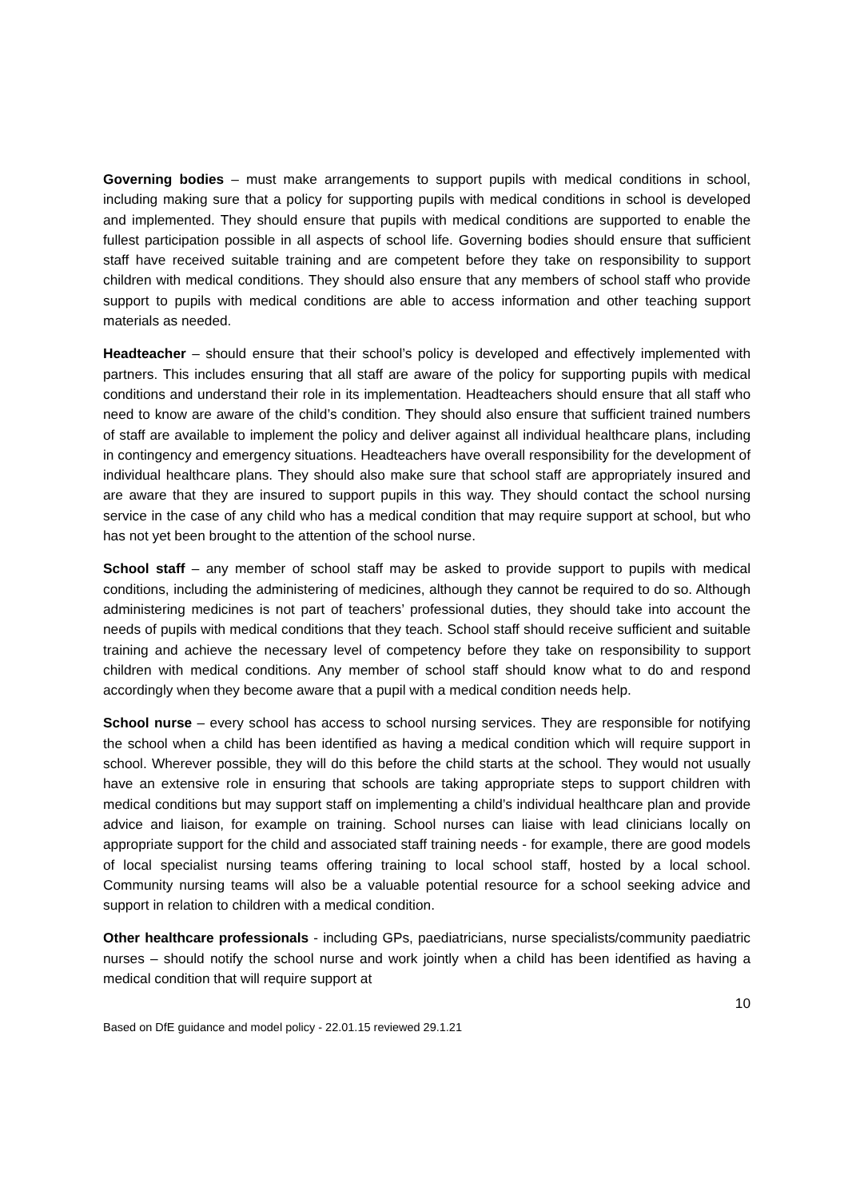Governing bodies – must make arrangements to support pupils with medical conditions in school, including making sure that a policy for supporting pupils with medical conditions in school is developed and implemented. They should ensure that pupils with medical conditions are supported to enable the fullest participation possible in all aspects of school life. Governing bodies should ensure that sufficient staff have received suitable training and are competent before they take on responsibility to support children with medical conditions. They should also ensure that any members of school staff who provide support to pupils with medical conditions are able to access information and other teaching support materials as needed.
Headteacher – should ensure that their school’s policy is developed and effectively implemented with partners. This includes ensuring that all staff are aware of the policy for supporting pupils with medical conditions and understand their role in its implementation. Headteachers should ensure that all staff who need to know are aware of the child’s condition. They should also ensure that sufficient trained numbers of staff are available to implement the policy and deliver against all individual healthcare plans, including in contingency and emergency situations. Headteachers have overall responsibility for the development of individual healthcare plans. They should also make sure that school staff are appropriately insured and are aware that they are insured to support pupils in this way. They should contact the school nursing service in the case of any child who has a medical condition that may require support at school, but who has not yet been brought to the attention of the school nurse.
School staff – any member of school staff may be asked to provide support to pupils with medical conditions, including the administering of medicines, although they cannot be required to do so. Although administering medicines is not part of teachers’ professional duties, they should take into account the needs of pupils with medical conditions that they teach. School staff should receive sufficient and suitable training and achieve the necessary level of competency before they take on responsibility to support children with medical conditions. Any member of school staff should know what to do and respond accordingly when they become aware that a pupil with a medical condition needs help.
School nurse – every school has access to school nursing services. They are responsible for notifying the school when a child has been identified as having a medical condition which will require support in school. Wherever possible, they will do this before the child starts at the school. They would not usually have an extensive role in ensuring that schools are taking appropriate steps to support children with medical conditions but may support staff on implementing a child’s individual healthcare plan and provide advice and liaison, for example on training. School nurses can liaise with lead clinicians locally on appropriate support for the child and associated staff training needs - for example, there are good models of local specialist nursing teams offering training to local school staff, hosted by a local school. Community nursing teams will also be a valuable potential resource for a school seeking advice and support in relation to children with a medical condition.
Other healthcare professionals - including GPs, paediatricians, nurse specialists/community paediatric nurses – should notify the school nurse and work jointly when a child has been identified as having a medical condition that will require support at
10
Based on DfE guidance and model policy - 22.01.15 reviewed 29.1.21